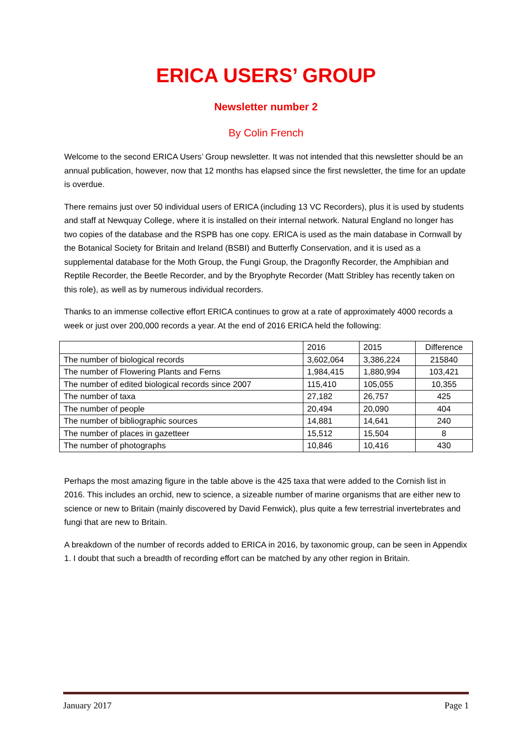ERICA USERS’ GROUP
Newsletter number 2
By Colin French
Welcome to the second ERICA Users’ Group newsletter. It was not intended that this newsletter should be an annual publication, however, now that 12 months has elapsed since the first newsletter, the time for an update is overdue.
There remains just over 50 individual users of ERICA (including 13 VC Recorders), plus it is used by students and staff at Newquay College, where it is installed on their internal network. Natural England no longer has two copies of the database and the RSPB has one copy. ERICA is used as the main database in Cornwall by the Botanical Society for Britain and Ireland (BSBI) and Butterfly Conservation, and it is used as a supplemental database for the Moth Group, the Fungi Group, the Dragonfly Recorder, the Amphibian and Reptile Recorder, the Beetle Recorder, and by the Bryophyte Recorder (Matt Stribley has recently taken on this role), as well as by numerous individual recorders.
Thanks to an immense collective effort ERICA continues to grow at a rate of approximately 4000 records a week or just over 200,000 records a year. At the end of 2016 ERICA held the following:
| | 2016 | 2015 | Difference |
| The number of biological records | 3,602,064 | 3,386,224 | 215840 |
| The number of Flowering Plants and Ferns | 1,984,415 | 1,880,994 | 103,421 |
| The number of edited biological records since 2007 | 115,410 | 105,055 | 10,355 |
| The number of taxa | 27,182 | 26,757 | 425 |
| The number of people | 20,494 | 20,090 | 404 |
| The number of bibliographic sources | 14,881 | 14,641 | 240 |
| The number of places in gazetteer | 15,512 | 15,504 | 8 |
| The number of photographs | 10,846 | 10,416 | 430 |
Perhaps the most amazing figure in the table above is the 425 taxa that were added to the Cornish list in 2016. This includes an orchid, new to science, a sizeable number of marine organisms that are either new to science or new to Britain (mainly discovered by David Fenwick), plus quite a few terrestrial invertebrates and fungi that are new to Britain.
A breakdown of the number of records added to ERICA in 2016, by taxonomic group, can be seen in Appendix 1. I doubt that such a breadth of recording effort can be matched by any other region in Britain.
January 2017 Page 1